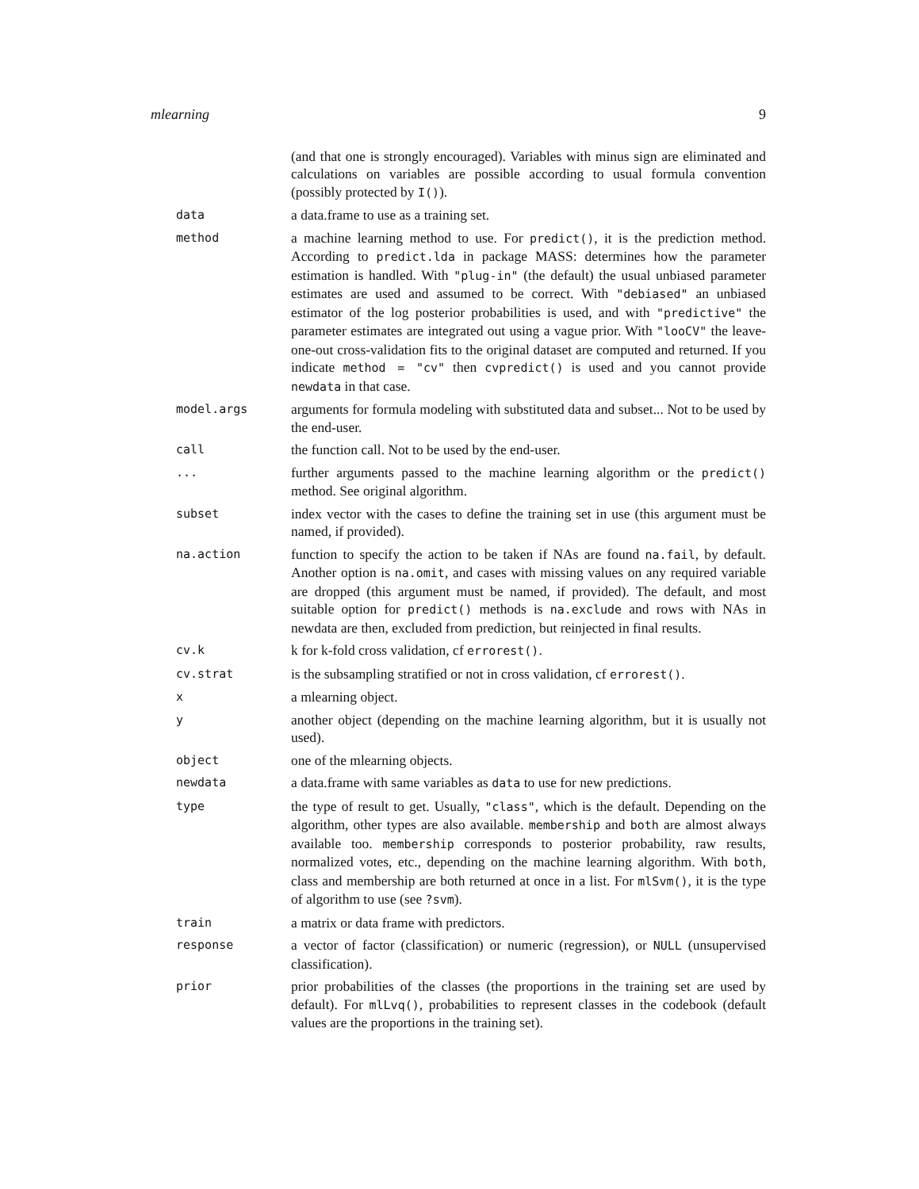mlearning 9
| | (and that one is strongly encouraged). Variables with minus sign are eliminated and calculations on variables are possible according to usual formula convention (possibly protected by I() ). |
| data | a data.frame to use as a training set. |
| method | a machine learning method to use. For predict() , it is the prediction method. According to predict.lda in package MASS: determines how the parameter estimation is handled. With "plug-in" (the default) the usual unbiased parameter estimates are used and assumed to be correct. With "debiased" an unbiased estimator of the log posterior probabilities is used, and with "predictive" the parameter estimates are integrated out using a vague prior. With "looCV" the leave-one-out cross-validation fits to the original dataset are computed and returned. If you indicate method = "cv" then cvpredict() is used and you cannot provide newdata in that case. |
| model.args | arguments for formula modeling with substituted data and subset... Not to be used by the end-user. |
| call | the function call. Not to be used by the end-user. |
| ... | further arguments passed to the machine learning algorithm or the predict() method. See original algorithm. |
| subset | index vector with the cases to define the training set in use (this argument must be named, if provided). |
| na.action | function to specify the action to be taken if NAs are found na.fail , by default. Another option is na.omit , and cases with missing values on any required variable are dropped (this argument must be named, if provided). The default, and most suitable option for predict() methods is na.exclude and rows with NAs in newdata are then, excluded from prediction, but reinjected in final results. |
| cv.k | k for k-fold cross validation, cf errorest() . |
| cv.strat | is the subsampling stratified or not in cross validation, cf errorest() . |
| x | a mlearning object. |
| y | another object (depending on the machine learning algorithm, but it is usually not used). |
| object | one of the mlearning objects. |
| newdata | a data.frame with same variables as data to use for new predictions. |
| type | the type of result to get. Usually, "class" , which is the default. Depending on the algorithm, other types are also available. membership and both are almost always available too. membership corresponds to posterior probability, raw results, normalized votes, etc., depending on the machine learning algorithm. With both , class and membership are both returned at once in a list. For mlSvm() , it is the type of algorithm to use (see ?svm ). |
| train | a matrix or data frame with predictors. |
| response | a vector of factor (classification) or numeric (regression), or NULL (unsupervised classification). |
| prior | prior probabilities of the classes (the proportions in the training set are used by default). For mlLvq() , probabilities to represent classes in the codebook (default values are the proportions in the training set). |